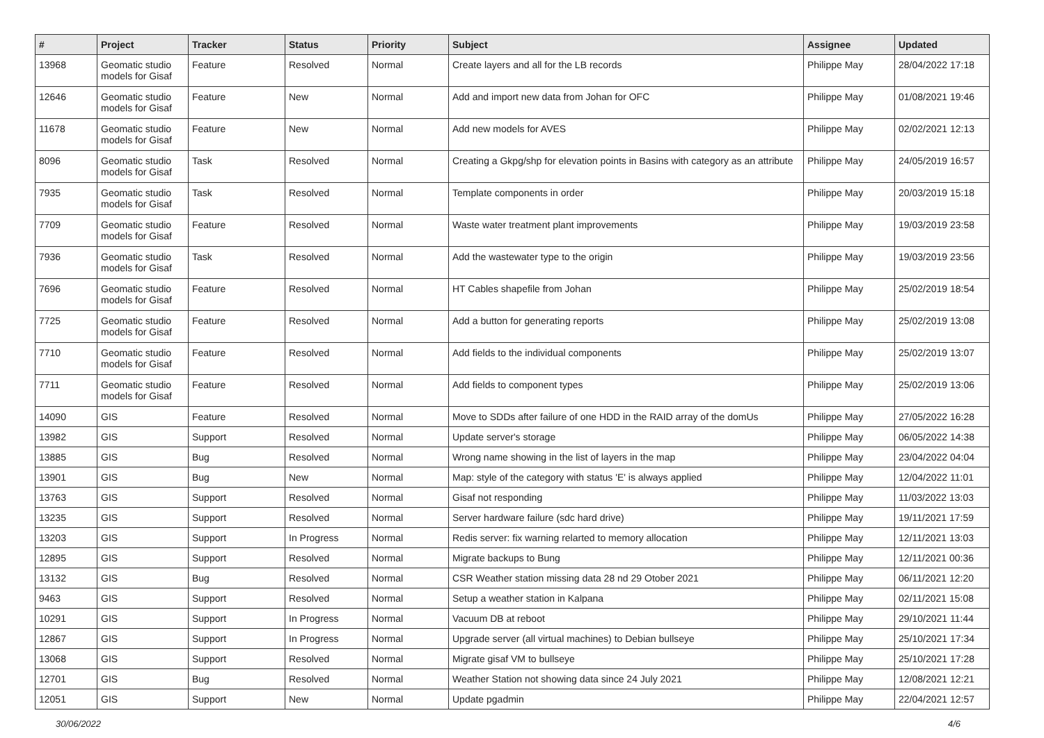| # | Project | Tracker | Status | Priority | Subject | Assignee | Updated |
| --- | --- | --- | --- | --- | --- | --- | --- |
| 13968 | Geomatic studio models for Gisaf | Feature | Resolved | Normal | Create layers and all for the LB records | Philippe May | 28/04/2022 17:18 |
| 12646 | Geomatic studio models for Gisaf | Feature | New | Normal | Add and import new data from Johan for OFC | Philippe May | 01/08/2021 19:46 |
| 11678 | Geomatic studio models for Gisaf | Feature | New | Normal | Add new models for AVES | Philippe May | 02/02/2021 12:13 |
| 8096 | Geomatic studio models for Gisaf | Task | Resolved | Normal | Creating a Gkpg/shp for elevation points in Basins with category as an attribute | Philippe May | 24/05/2019 16:57 |
| 7935 | Geomatic studio models for Gisaf | Task | Resolved | Normal | Template components in order | Philippe May | 20/03/2019 15:18 |
| 7709 | Geomatic studio models for Gisaf | Feature | Resolved | Normal | Waste water treatment plant improvements | Philippe May | 19/03/2019 23:58 |
| 7936 | Geomatic studio models for Gisaf | Task | Resolved | Normal | Add the wastewater type to the origin | Philippe May | 19/03/2019 23:56 |
| 7696 | Geomatic studio models for Gisaf | Feature | Resolved | Normal | HT Cables shapefile from Johan | Philippe May | 25/02/2019 18:54 |
| 7725 | Geomatic studio models for Gisaf | Feature | Resolved | Normal | Add a button for generating reports | Philippe May | 25/02/2019 13:08 |
| 7710 | Geomatic studio models for Gisaf | Feature | Resolved | Normal | Add fields to the individual components | Philippe May | 25/02/2019 13:07 |
| 7711 | Geomatic studio models for Gisaf | Feature | Resolved | Normal | Add fields to component types | Philippe May | 25/02/2019 13:06 |
| 14090 | GIS | Feature | Resolved | Normal | Move to SDDs after failure of one HDD in the RAID array of the domUs | Philippe May | 27/05/2022 16:28 |
| 13982 | GIS | Support | Resolved | Normal | Update server's storage | Philippe May | 06/05/2022 14:38 |
| 13885 | GIS | Bug | Resolved | Normal | Wrong name showing in the list of layers in the map | Philippe May | 23/04/2022 04:04 |
| 13901 | GIS | Bug | New | Normal | Map: style of the category with status 'E' is always applied | Philippe May | 12/04/2022 11:01 |
| 13763 | GIS | Support | Resolved | Normal | Gisaf not responding | Philippe May | 11/03/2022 13:03 |
| 13235 | GIS | Support | Resolved | Normal | Server hardware failure (sdc hard drive) | Philippe May | 19/11/2021 17:59 |
| 13203 | GIS | Support | In Progress | Normal | Redis server: fix warning relarted to memory allocation | Philippe May | 12/11/2021 13:03 |
| 12895 | GIS | Support | Resolved | Normal | Migrate backups to Bung | Philippe May | 12/11/2021 00:36 |
| 13132 | GIS | Bug | Resolved | Normal | CSR Weather station missing data 28 nd 29 Otober 2021 | Philippe May | 06/11/2021 12:20 |
| 9463 | GIS | Support | Resolved | Normal | Setup a weather station in Kalpana | Philippe May | 02/11/2021 15:08 |
| 10291 | GIS | Support | In Progress | Normal | Vacuum DB at reboot | Philippe May | 29/10/2021 11:44 |
| 12867 | GIS | Support | In Progress | Normal | Upgrade server (all virtual machines) to Debian bullseye | Philippe May | 25/10/2021 17:34 |
| 13068 | GIS | Support | Resolved | Normal | Migrate gisaf VM to bullseye | Philippe May | 25/10/2021 17:28 |
| 12701 | GIS | Bug | Resolved | Normal | Weather Station not showing data since 24 July 2021 | Philippe May | 12/08/2021 12:21 |
| 12051 | GIS | Support | New | Normal | Update pgadmin | Philippe May | 22/04/2021 12:57 |
30/06/2022 4/6